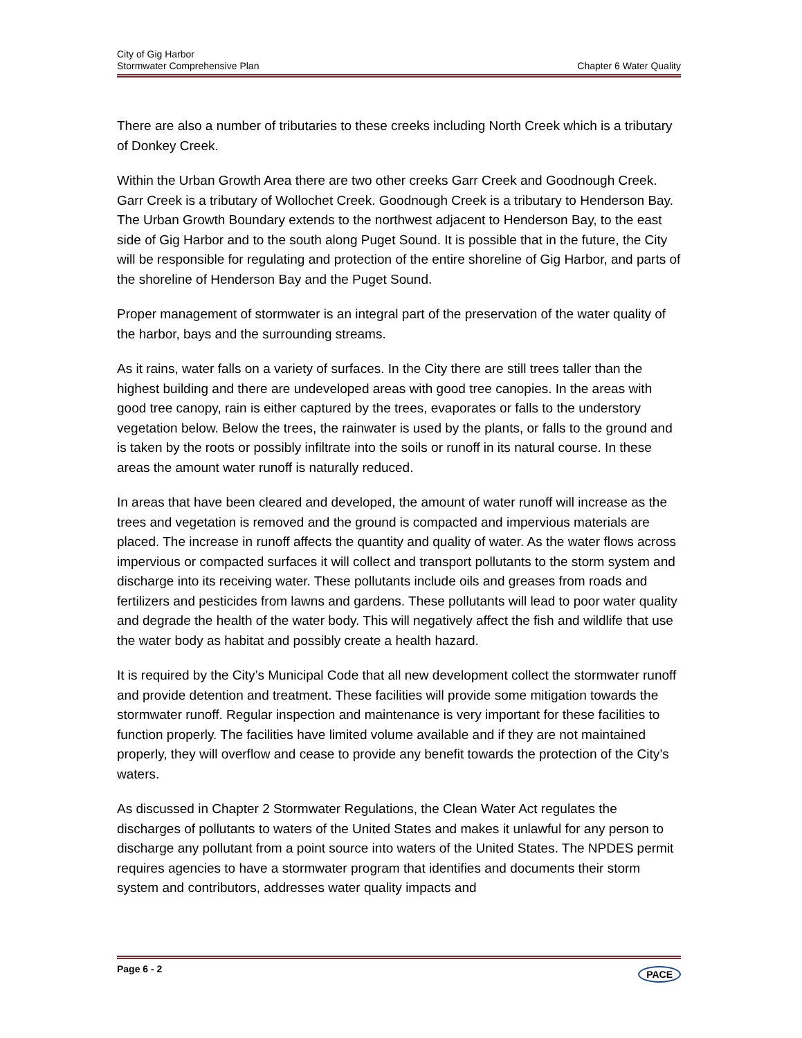City of Gig Harbor
Stormwater Comprehensive Plan Chapter 6 Water Quality
There are also a number of tributaries to these creeks including North Creek which is a tributary of Donkey Creek.
Within the Urban Growth Area there are two other creeks Garr Creek and Goodnough Creek. Garr Creek is a tributary of Wollochet Creek. Goodnough Creek is a tributary to Henderson Bay. The Urban Growth Boundary extends to the northwest adjacent to Henderson Bay, to the east side of Gig Harbor and to the south along Puget Sound. It is possible that in the future, the City will be responsible for regulating and protection of the entire shoreline of Gig Harbor, and parts of the shoreline of Henderson Bay and the Puget Sound.
Proper management of stormwater is an integral part of the preservation of the water quality of the harbor, bays and the surrounding streams.
As it rains, water falls on a variety of surfaces. In the City there are still trees taller than the highest building and there are undeveloped areas with good tree canopies. In the areas with good tree canopy, rain is either captured by the trees, evaporates or falls to the understory vegetation below. Below the trees, the rainwater is used by the plants, or falls to the ground and is taken by the roots or possibly infiltrate into the soils or runoff in its natural course. In these areas the amount water runoff is naturally reduced.
In areas that have been cleared and developed, the amount of water runoff will increase as the trees and vegetation is removed and the ground is compacted and impervious materials are placed. The increase in runoff affects the quantity and quality of water. As the water flows across impervious or compacted surfaces it will collect and transport pollutants to the storm system and discharge into its receiving water. These pollutants include oils and greases from roads and fertilizers and pesticides from lawns and gardens. These pollutants will lead to poor water quality and degrade the health of the water body. This will negatively affect the fish and wildlife that use the water body as habitat and possibly create a health hazard.
It is required by the City’s Municipal Code that all new development collect the stormwater runoff and provide detention and treatment. These facilities will provide some mitigation towards the stormwater runoff. Regular inspection and maintenance is very important for these facilities to function properly. The facilities have limited volume available and if they are not maintained properly, they will overflow and cease to provide any benefit towards the protection of the City’s waters.
As discussed in Chapter 2 Stormwater Regulations, the Clean Water Act regulates the discharges of pollutants to waters of the United States and makes it unlawful for any person to discharge any pollutant from a point source into waters of the United States. The NPDES permit requires agencies to have a stormwater program that identifies and documents their storm system and contributors, addresses water quality impacts and
Page 6 - 2 PACE